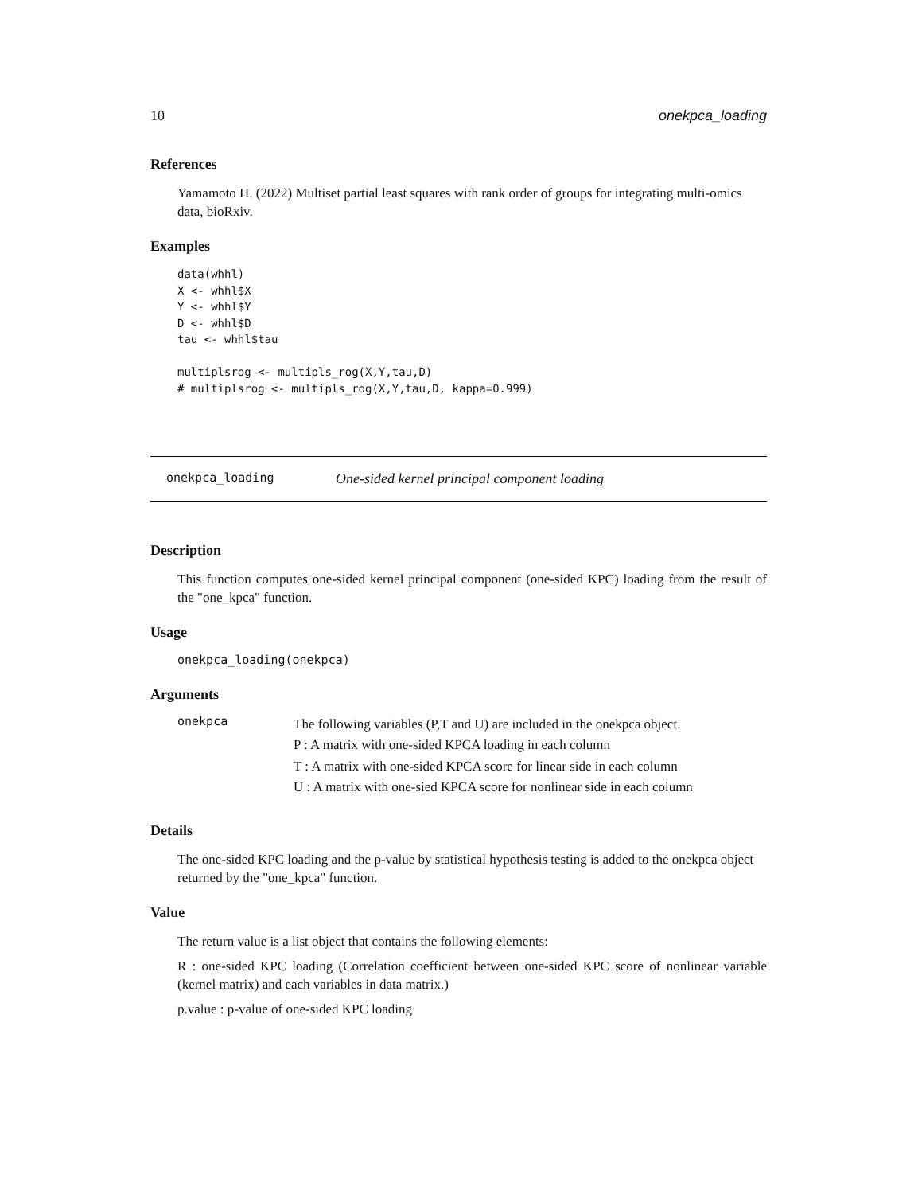10 onekpca_loading
References
Yamamoto H. (2022) Multiset partial least squares with rank order of groups for integrating multi-omics data, bioRxiv.
Examples
data(whhl)
X <- whhl$X
Y <- whhl$Y
D <- whhl$D
tau <- whhl$tau

multiplsrog <- multipls_rog(X,Y,tau,D)
# multiplsrog <- multipls_rog(X,Y,tau,D, kappa=0.999)
onekpca_loading One-sided kernel principal component loading
Description
This function computes one-sided kernel principal component (one-sided KPC) loading from the result of the "one_kpca" function.
Usage
onekpca_loading(onekpca)
Arguments
onekpca
The following variables (P,T and U) are included in the onekpca object.
P : A matrix with one-sided KPCA loading in each column
T : A matrix with one-sided KPCA score for linear side in each column
U : A matrix with one-sied KPCA score for nonlinear side in each column
Details
The one-sided KPC loading and the p-value by statistical hypothesis testing is added to the onekpca object returned by the "one_kpca" function.
Value
The return value is a list object that contains the following elements:
R : one-sided KPC loading (Correlation coefficient between one-sided KPC score of nonlinear variable (kernel matrix) and each variables in data matrix.)
p.value : p-value of one-sided KPC loading